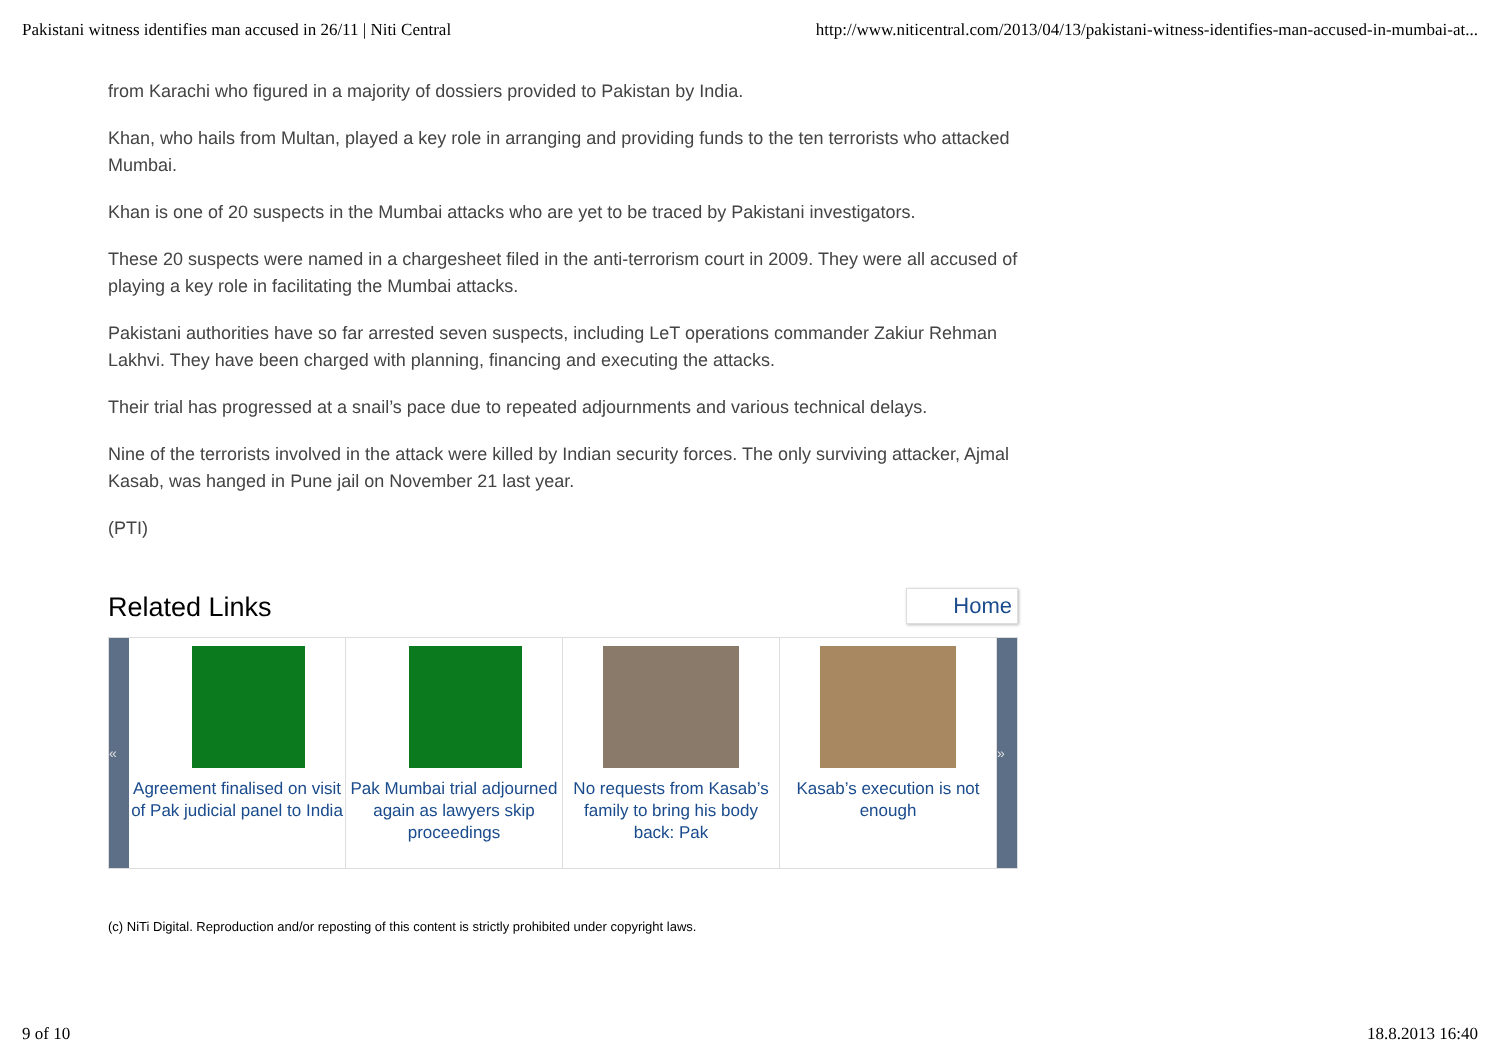Pakistani witness identifies man accused in 26/11 | Niti Central http://www.niticentral.com/2013/04/13/pakistani-witness-identifies-man-accused-in-mumbai-at...
from Karachi who figured in a majority of dossiers provided to Pakistan by India.
Khan, who hails from Multan, played a key role in arranging and providing funds to the ten terrorists who attacked Mumbai.
Khan is one of 20 suspects in the Mumbai attacks who are yet to be traced by Pakistani investigators.
These 20 suspects were named in a chargesheet filed in the anti-terrorism court in 2009. They were all accused of playing a key role in facilitating the Mumbai attacks.
Pakistani authorities have so far arrested seven suspects, including LeT operations commander Zakiur Rehman Lakhvi. They have been charged with planning, financing and executing the attacks.
Their trial has progressed at a snail’s pace due to repeated adjournments and various technical delays.
Nine of the terrorists involved in the attack were killed by Indian security forces. The only surviving attacker, Ajmal Kasab, was hanged in Pune jail on November 21 last year.
(PTI)
Related Links
Home
«
Agreement finalised on visit of Pak judicial panel to India
Pak Mumbai trial adjourned again as lawyers skip proceedings
No requests from Kasab’s family to bring his body back: Pak
Kasab’s execution is not enough
»
(c) NiTi Digital. Reproduction and/or reposting of this content is strictly prohibited under copyright laws.
9 of 10 18.8.2013 16:40